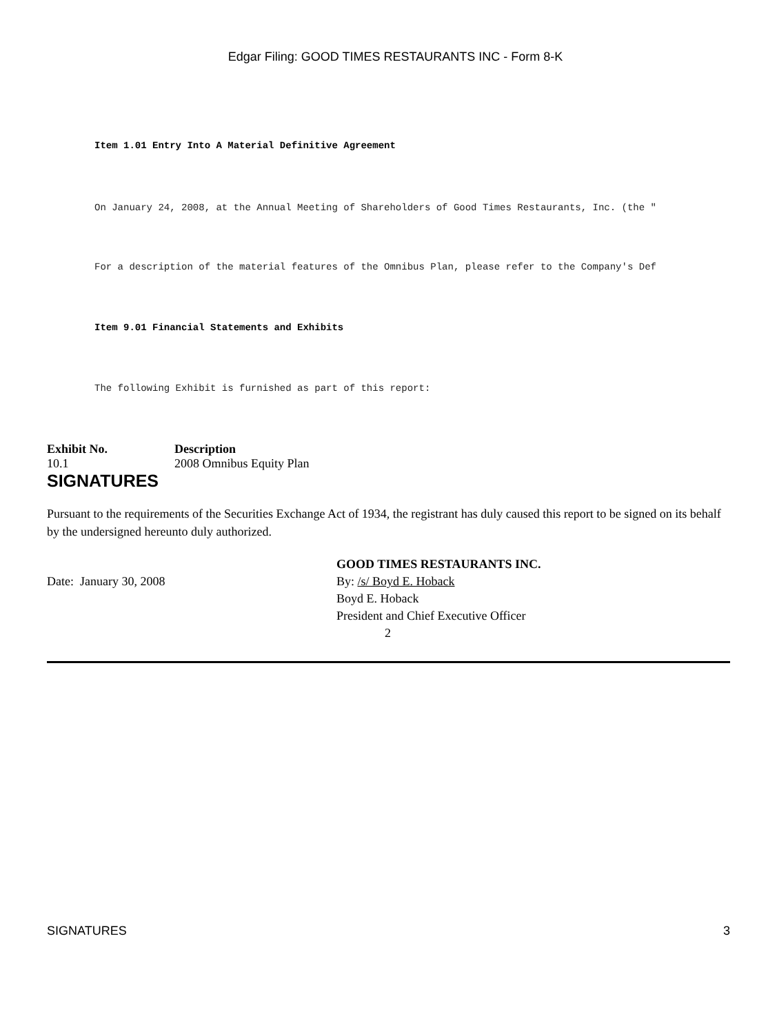Edgar Filing: GOOD TIMES RESTAURANTS INC - Form 8-K
Item 1.01 Entry Into A Material Definitive Agreement
On January 24, 2008, at the Annual Meeting of Shareholders of Good Times Restaurants, Inc. (the "
For a description of the material features of the Omnibus Plan, please refer to the Company's Def
Item 9.01 Financial Statements and Exhibits
The following Exhibit is furnished as part of this report:
| Exhibit No. | Description |
| --- | --- |
| 10.1 | 2008 Omnibus Equity Plan |
SIGNATURES
Pursuant to the requirements of the Securities Exchange Act of 1934, the registrant has duly caused this report to be signed on its behalf by the undersigned hereunto duly authorized.
| | GOOD TIMES RESTAURANTS INC. |
| Date: January 30, 2008 | By: /s/ Boyd E. Hoback |
| | Boyd E. Hoback |
| | President and Chief Executive Officer |
| | 2 |
SIGNATURES 3